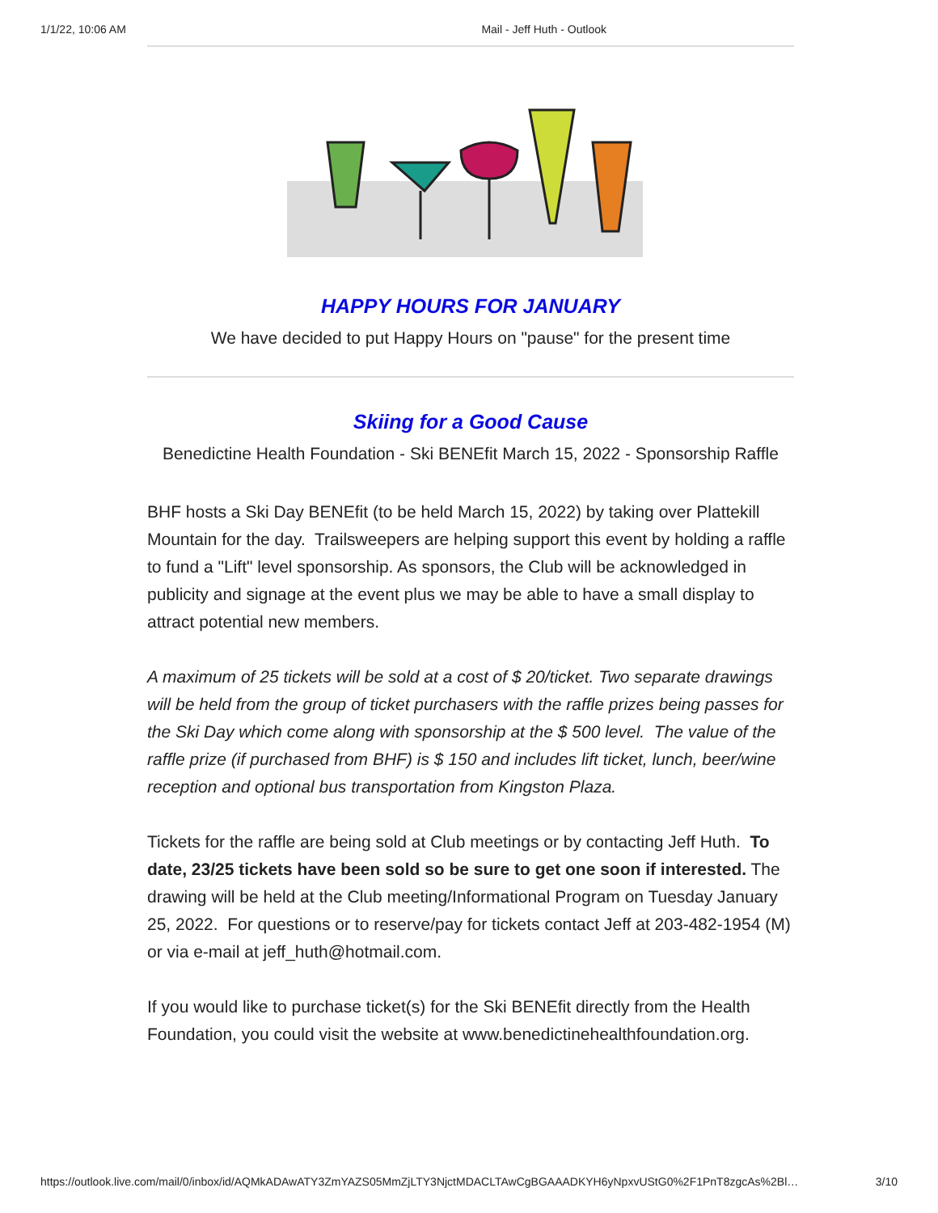1/1/22, 10:06 AM Mail - Jeff Huth - Outlook
HAPPY HOURS FOR JANUARY
We have decided to put Happy Hours on "pause" for the present time
Skiing for a Good Cause
Benedictine Health Foundation - Ski BENEfit March 15, 2022 - Sponsorship Raffle
BHF hosts a Ski Day BENEfit (to be held March 15, 2022) by taking over Plattekill Mountain for the day. Trailsweepers are helping support this event by holding a raffle to fund a "Lift" level sponsorship. As sponsors, the Club will be acknowledged in publicity and signage at the event plus we may be able to have a small display to attract potential new members.
A maximum of 25 tickets will be sold at a cost of $ 20/ticket. Two separate drawings will be held from the group of ticket purchasers with the raffle prizes being passes for the Ski Day which come along with sponsorship at the $ 500 level. The value of the raffle prize (if purchased from BHF) is $ 150 and includes lift ticket, lunch, beer/wine reception and optional bus transportation from Kingston Plaza.
Tickets for the raffle are being sold at Club meetings or by contacting Jeff Huth. To date, 23/25 tickets have been sold so be sure to get one soon if interested. The drawing will be held at the Club meeting/Informational Program on Tuesday January 25, 2022. For questions or to reserve/pay for tickets contact Jeff at 203-482-1954 (M) or via e-mail at jeff_huth@hotmail.com.
If you would like to purchase ticket(s) for the Ski BENEfit directly from the Health Foundation, you could visit the website at www.benedictinehealthfoundation.org.
https://outlook.live.com/mail/0/inbox/id/AQMkADAwATY3ZmYAZS05MmZjLTY3NjctMDACLTAwCgBGAAADKYH6yNpxvUStG0%2F1PnT8zgcAs%2Bl… 3/10